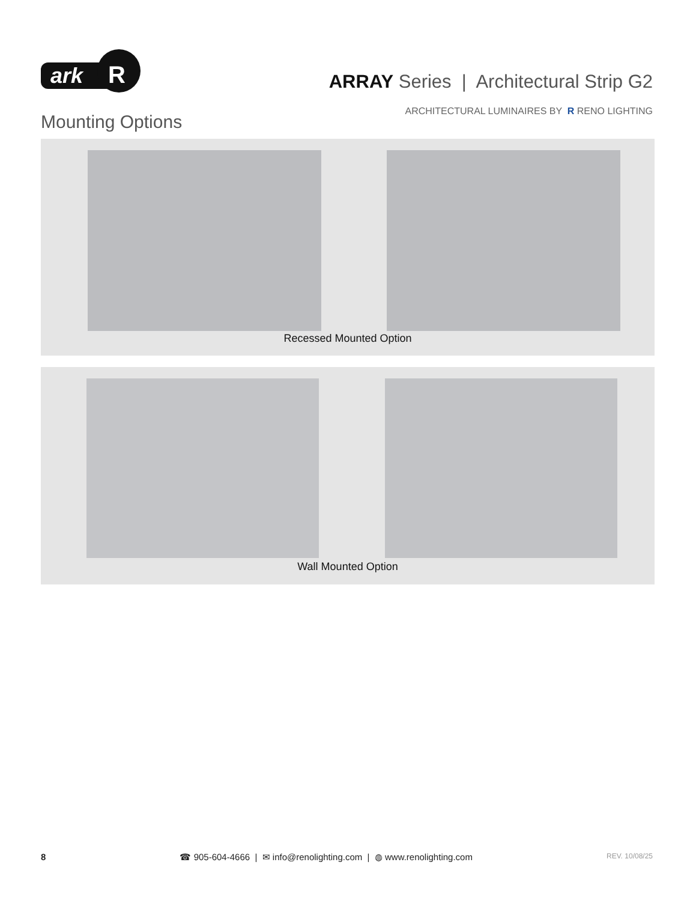ark
R
ARRAY Series | Architectural Strip G2
ARCHITECTURAL LUMINAIRES BY R RENO LIGHTING
Mounting Options
Recessed Mounted Option
Wall Mounted Option
8 ☎ 905-604-4666 | ✉ info@renolighting.com | ◍ www.renolighting.com REV. 10/08/25